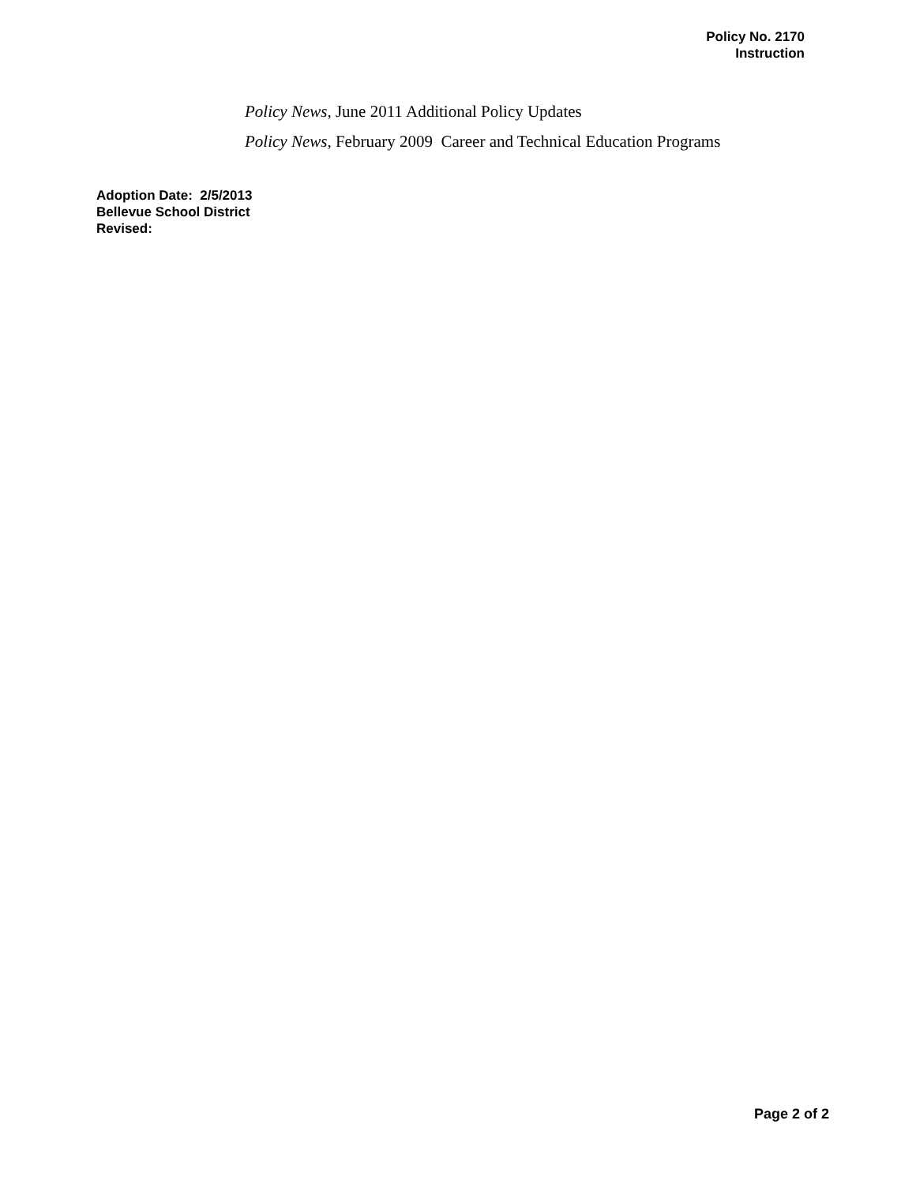Policy No. 2170
Instruction
Policy News, June 2011 Additional Policy Updates
Policy News, February 2009 Career and Technical Education Programs
Adoption Date: 2/5/2013
Bellevue School District
Revised:
Page 2 of 2